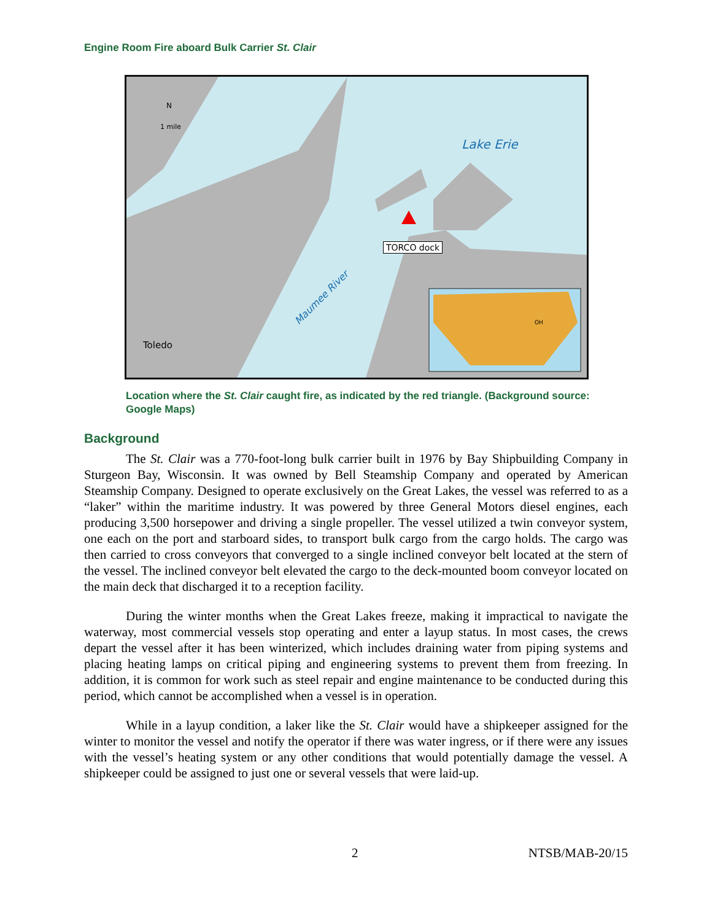Engine Room Fire aboard Bulk Carrier St. Clair
N
1 mile
Lake Erie
TORCO dock
Maumee River
Toledo
OH
Location where the St. Clair caught fire, as indicated by the red triangle. (Background source: Google Maps)
Background
The St. Clair was a 770-foot-long bulk carrier built in 1976 by Bay Shipbuilding Company in Sturgeon Bay, Wisconsin. It was owned by Bell Steamship Company and operated by American Steamship Company. Designed to operate exclusively on the Great Lakes, the vessel was referred to as a “laker” within the maritime industry. It was powered by three General Motors diesel engines, each producing 3,500 horsepower and driving a single propeller. The vessel utilized a twin conveyor system, one each on the port and starboard sides, to transport bulk cargo from the cargo holds. The cargo was then carried to cross conveyors that converged to a single inclined conveyor belt located at the stern of the vessel. The inclined conveyor belt elevated the cargo to the deck-mounted boom conveyor located on the main deck that discharged it to a reception facility.
During the winter months when the Great Lakes freeze, making it impractical to navigate the waterway, most commercial vessels stop operating and enter a layup status. In most cases, the crews depart the vessel after it has been winterized, which includes draining water from piping systems and placing heating lamps on critical piping and engineering systems to prevent them from freezing. In addition, it is common for work such as steel repair and engine maintenance to be conducted during this period, which cannot be accomplished when a vessel is in operation.
While in a layup condition, a laker like the St. Clair would have a shipkeeper assigned for the winter to monitor the vessel and notify the operator if there was water ingress, or if there were any issues with the vessel’s heating system or any other conditions that would potentially damage the vessel. A shipkeeper could be assigned to just one or several vessels that were laid-up.
2 NTSB/MAB-20/15